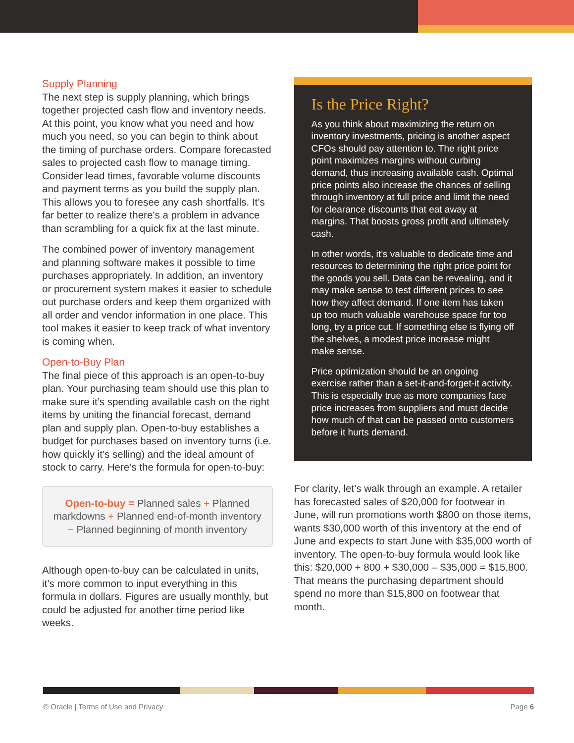Supply Planning
The next step is supply planning, which brings together projected cash flow and inventory needs. At this point, you know what you need and how much you need, so you can begin to think about the timing of purchase orders. Compare forecasted sales to projected cash flow to manage timing. Consider lead times, favorable volume discounts and payment terms as you build the supply plan. This allows you to foresee any cash shortfalls. It’s far better to realize there’s a problem in advance than scrambling for a quick fix at the last minute.
The combined power of inventory management and planning software makes it possible to time purchases appropriately. In addition, an inventory or procurement system makes it easier to schedule out purchase orders and keep them organized with all order and vendor information in one place. This tool makes it easier to keep track of what inventory is coming when.
Open-to-Buy Plan
The final piece of this approach is an open-to-buy plan. Your purchasing team should use this plan to make sure it’s spending available cash on the right items by uniting the financial forecast, demand plan and supply plan. Open-to-buy establishes a budget for purchases based on inventory turns (i.e. how quickly it’s selling) and the ideal amount of stock to carry. Here’s the formula for open-to-buy:
Open-to-buy = Planned sales + Planned markdowns + Planned end-of-month inventory − Planned beginning of month inventory
Although open-to-buy can be calculated in units, it’s more common to input everything in this formula in dollars. Figures are usually monthly, but could be adjusted for another time period like weeks.
Is the Price Right?
As you think about maximizing the return on inventory investments, pricing is another aspect CFOs should pay attention to. The right price point maximizes margins without curbing demand, thus increasing available cash. Optimal price points also increase the chances of selling through inventory at full price and limit the need for clearance discounts that eat away at margins. That boosts gross profit and ultimately cash.
In other words, it’s valuable to dedicate time and resources to determining the right price point for the goods you sell. Data can be revealing, and it may make sense to test different prices to see how they affect demand. If one item has taken up too much valuable warehouse space for too long, try a price cut. If something else is flying off the shelves, a modest price increase might make sense.
Price optimization should be an ongoing exercise rather than a set-it-and-forget-it activity. This is especially true as more companies face price increases from suppliers and must decide how much of that can be passed onto customers before it hurts demand.
For clarity, let’s walk through an example. A retailer has forecasted sales of $20,000 for footwear in June, will run promotions worth $800 on those items, wants $30,000 worth of this inventory at the end of June and expects to start June with $35,000 worth of inventory. The open-to-buy formula would look like this: $20,000 + 800 + $30,000 – $35,000 = $15,800. That means the purchasing department should spend no more than $15,800 on footwear that month.
© Oracle | Terms of Use and Privacy Page 6